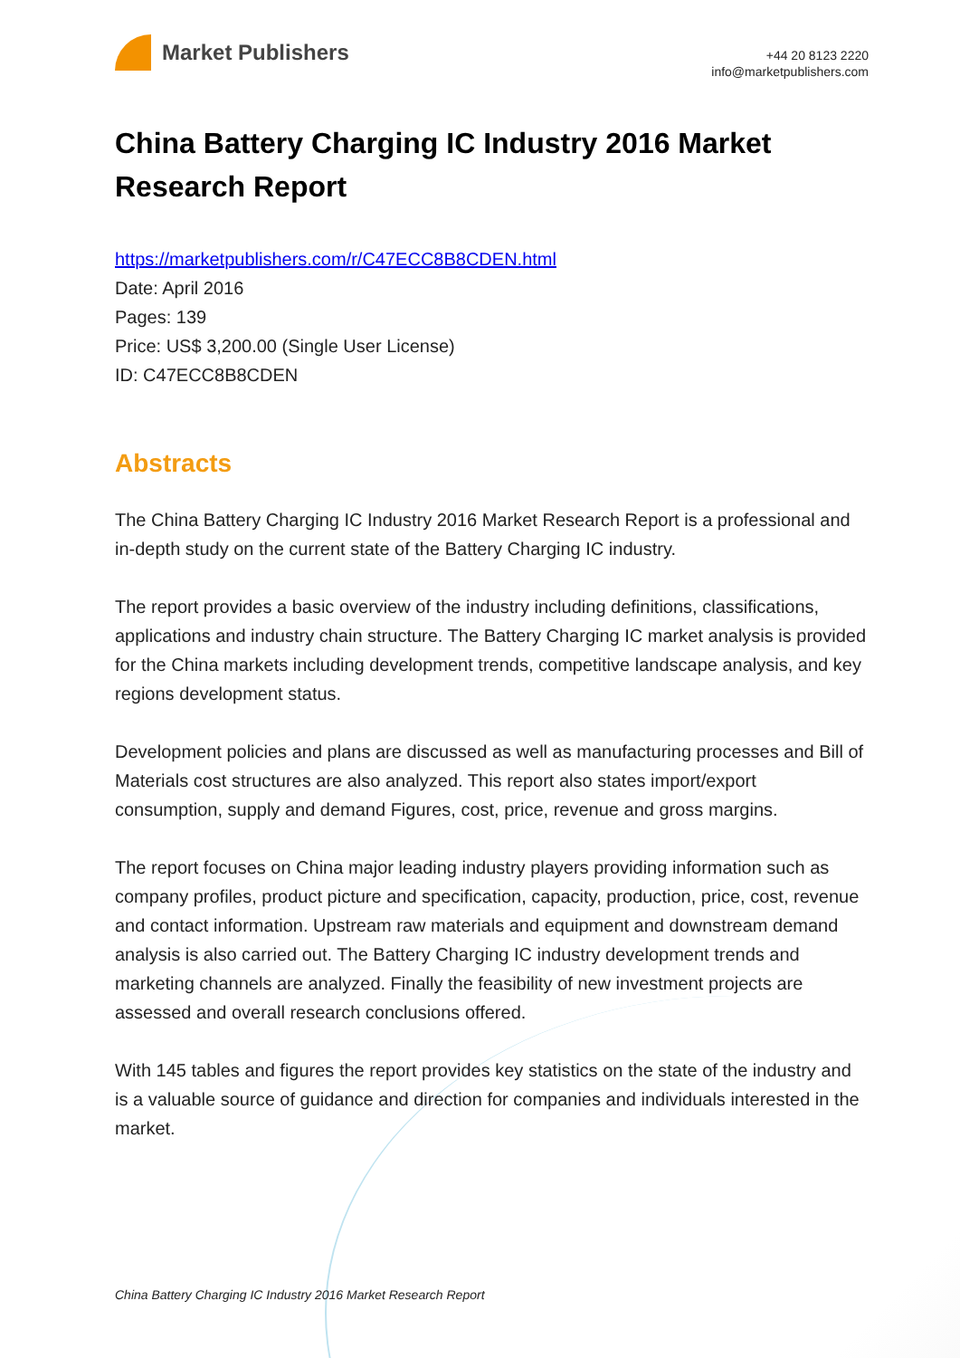Market Publishers
+44 20 8123 2220
info@marketpublishers.com
China Battery Charging IC Industry 2016 Market Research Report
https://marketpublishers.com/r/C47ECC8B8CDEN.html
Date: April 2016
Pages: 139
Price: US$ 3,200.00 (Single User License)
ID: C47ECC8B8CDEN
Abstracts
The China Battery Charging IC Industry 2016 Market Research Report is a professional and in-depth study on the current state of the Battery Charging IC industry.
The report provides a basic overview of the industry including definitions, classifications, applications and industry chain structure. The Battery Charging IC market analysis is provided for the China markets including development trends, competitive landscape analysis, and key regions development status.
Development policies and plans are discussed as well as manufacturing processes and Bill of Materials cost structures are also analyzed. This report also states import/export consumption, supply and demand Figures, cost, price, revenue and gross margins.
The report focuses on China major leading industry players providing information such as company profiles, product picture and specification, capacity, production, price, cost, revenue and contact information. Upstream raw materials and equipment and downstream demand analysis is also carried out. The Battery Charging IC industry development trends and marketing channels are analyzed. Finally the feasibility of new investment projects are assessed and overall research conclusions offered.
With 145 tables and figures the report provides key statistics on the state of the industry and is a valuable source of guidance and direction for companies and individuals interested in the market.
China Battery Charging IC Industry 2016 Market Research Report